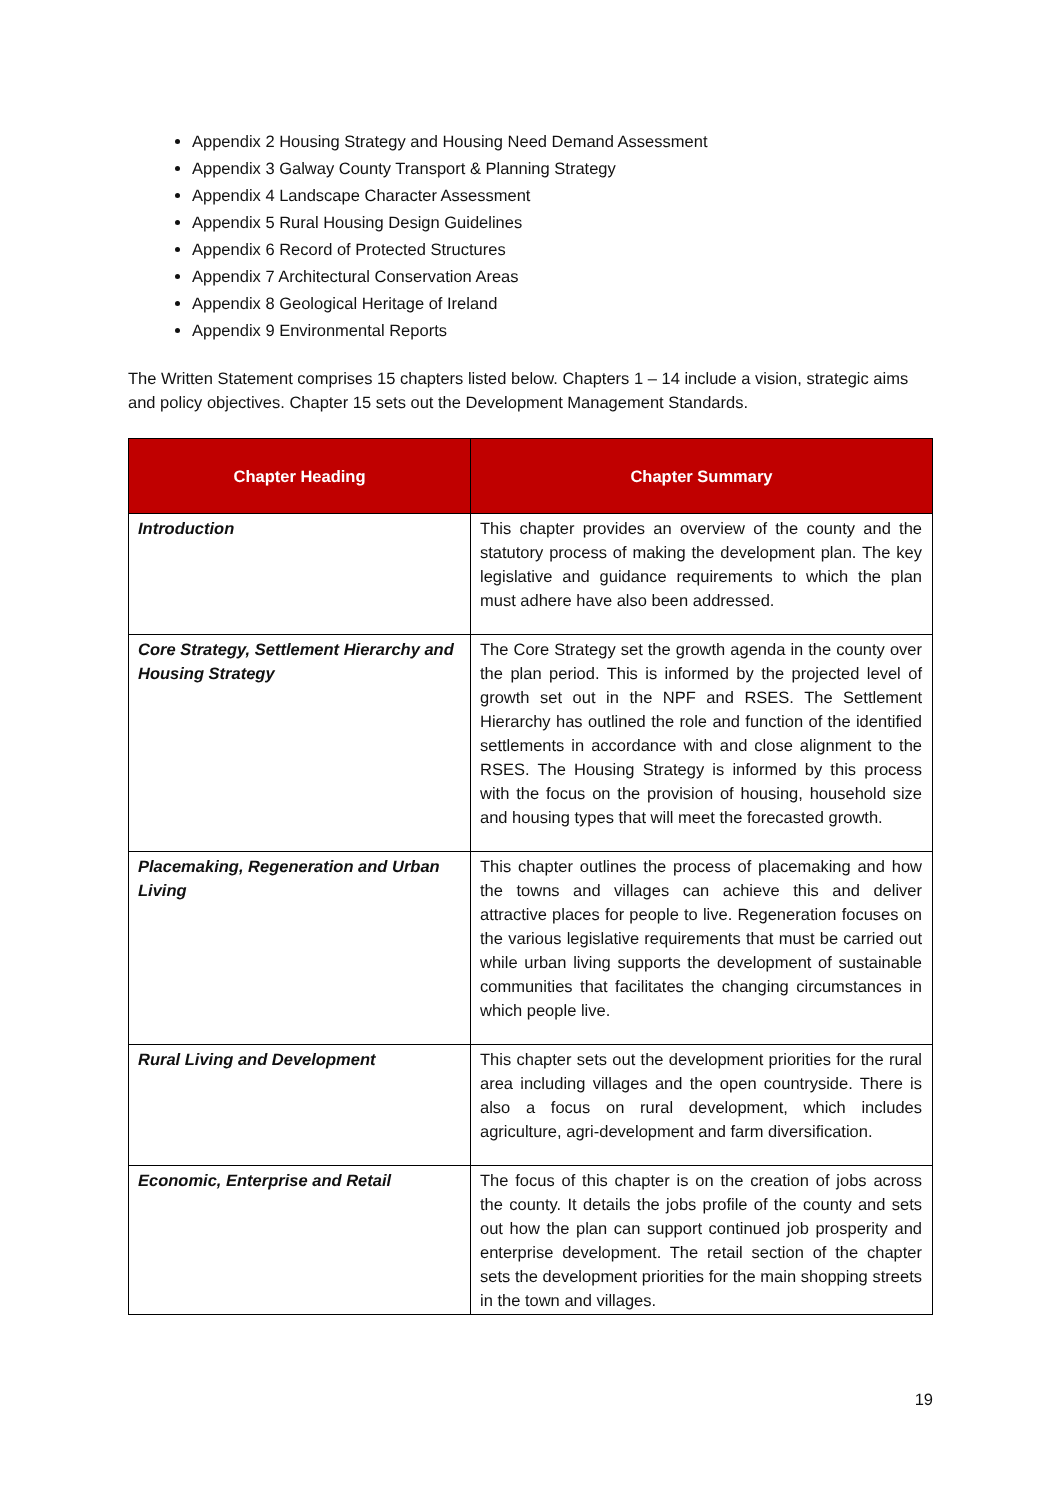Appendix 2 Housing Strategy and Housing Need Demand Assessment
Appendix 3 Galway County Transport & Planning Strategy
Appendix 4 Landscape Character Assessment
Appendix 5 Rural Housing Design Guidelines
Appendix 6 Record of Protected Structures
Appendix 7 Architectural Conservation Areas
Appendix 8 Geological Heritage of Ireland
Appendix 9 Environmental Reports
The Written Statement comprises 15 chapters listed below. Chapters 1 – 14 include a vision, strategic aims and policy objectives. Chapter 15 sets out the Development Management Standards.
| Chapter Heading | Chapter Summary |
| --- | --- |
| Introduction | This chapter provides an overview of the county and the statutory process of making the development plan. The key legislative and guidance requirements to which the plan must adhere have also been addressed. |
| Core Strategy, Settlement Hierarchy and Housing Strategy | The Core Strategy set the growth agenda in the county over the plan period. This is informed by the projected level of growth set out in the NPF and RSES. The Settlement Hierarchy has outlined the role and function of the identified settlements in accordance with and close alignment to the RSES. The Housing Strategy is informed by this process with the focus on the provision of housing, household size and housing types that will meet the forecasted growth. |
| Placemaking, Regeneration and Urban Living | This chapter outlines the process of placemaking and how the towns and villages can achieve this and deliver attractive places for people to live. Regeneration focuses on the various legislative requirements that must be carried out while urban living supports the development of sustainable communities that facilitates the changing circumstances in which people live. |
| Rural Living and Development | This chapter sets out the development priorities for the rural area including villages and the open countryside. There is also a focus on rural development, which includes agriculture, agri-development and farm diversification. |
| Economic, Enterprise and Retail | The focus of this chapter is on the creation of jobs across the county. It details the jobs profile of the county and sets out how the plan can support continued job prosperity and enterprise development. The retail section of the chapter sets the development priorities for the main shopping streets in the town and villages. |
19